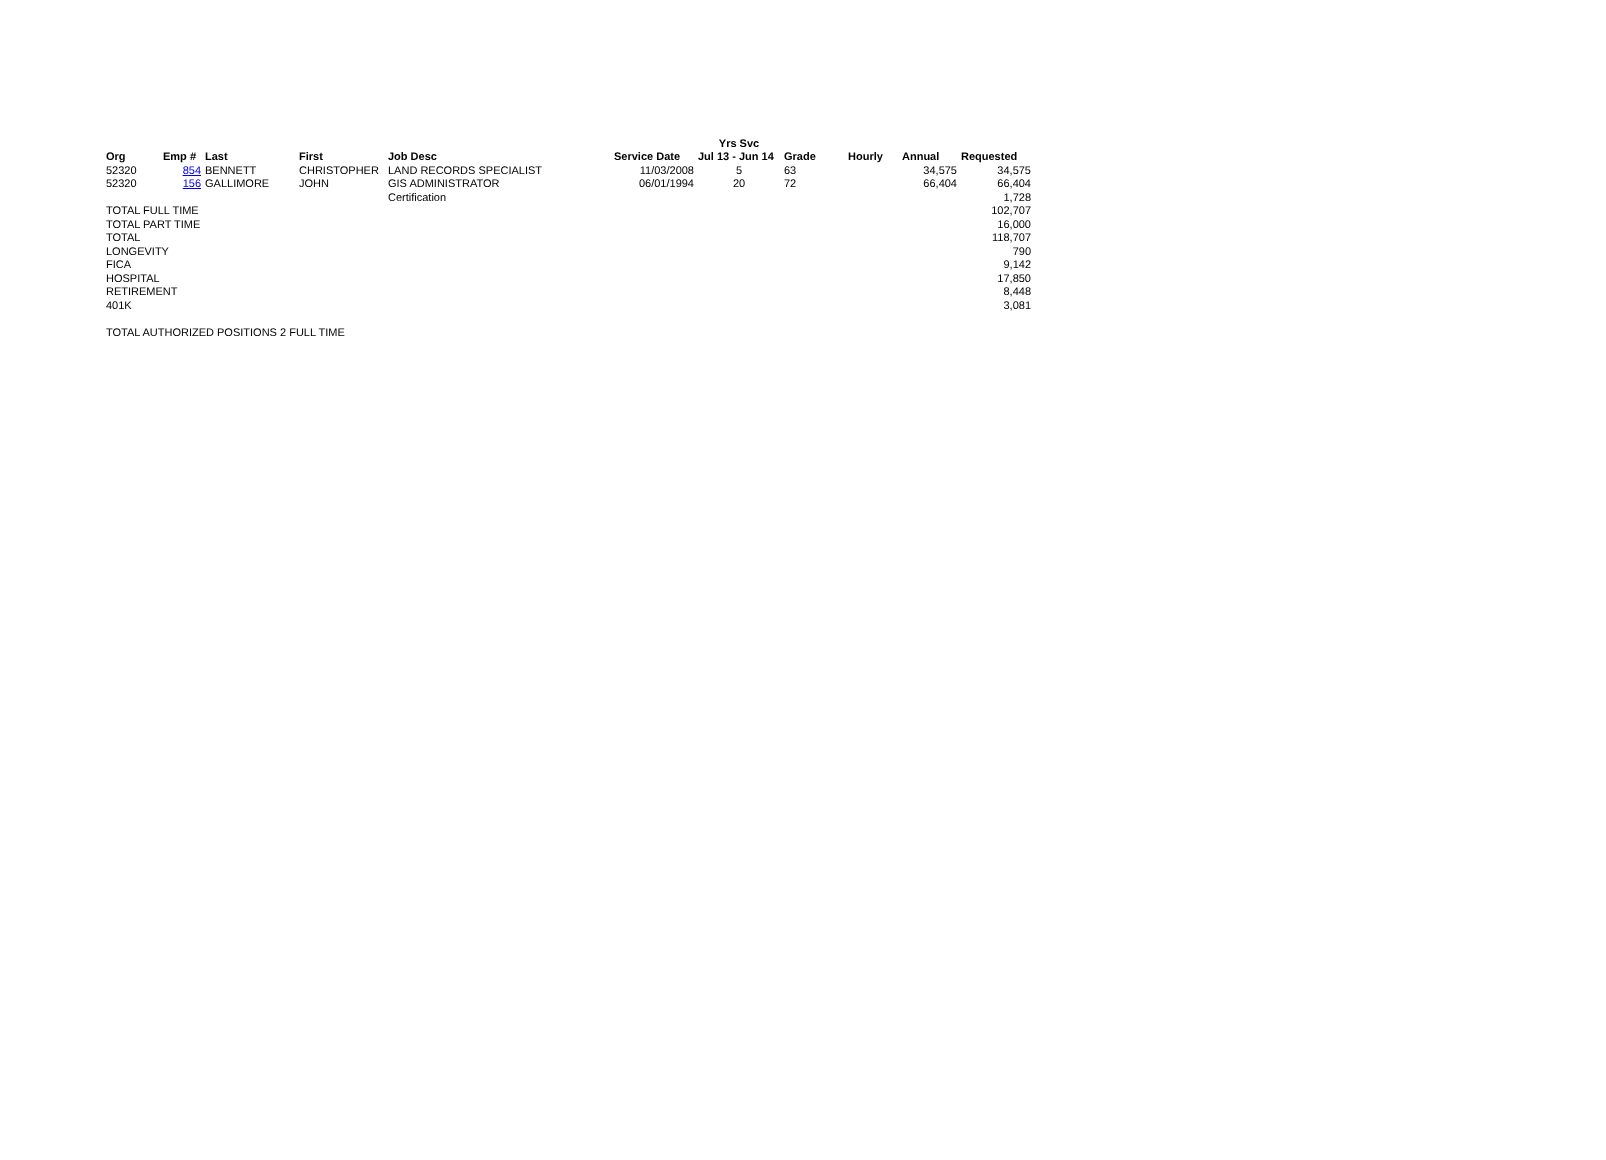| | | | | | | Yrs Svc | | | | |
| --- | --- | --- | --- | --- | --- | --- | --- | --- | --- | --- |
| Org | Emp # | Last | First | Job Desc | Service Date | Jul 13 - Jun 14 | Grade | Hourly | Annual | Requested |
| 52320 | 854 | BENNETT | CHRISTOPHER | LAND RECORDS SPECIALIST | 11/03/2008 | 5 | 63 | | 34,575 | 34,575 |
| 52320 | 156 | GALLIMORE | JOHN | GIS ADMINISTRATOR | 06/01/1994 | 20 | 72 | | 66,404 | 66,404 |
| | | | | Certification | | | | | | 1,728 |
| TOTAL FULL TIME | | | | | | | | | | 102,707 |
| TOTAL PART TIME | | | | | | | | | | 16,000 |
| TOTAL | | | | | | | | | | 118,707 |
| LONGEVITY | | | | | | | | | | 790 |
| FICA | | | | | | | | | | 9,142 |
| HOSPITAL | | | | | | | | | | 17,850 |
| RETIREMENT | | | | | | | | | | 8,448 |
| 401K | | | | | | | | | | 3,081 |
TOTAL AUTHORIZED POSITIONS 2 FULL TIME